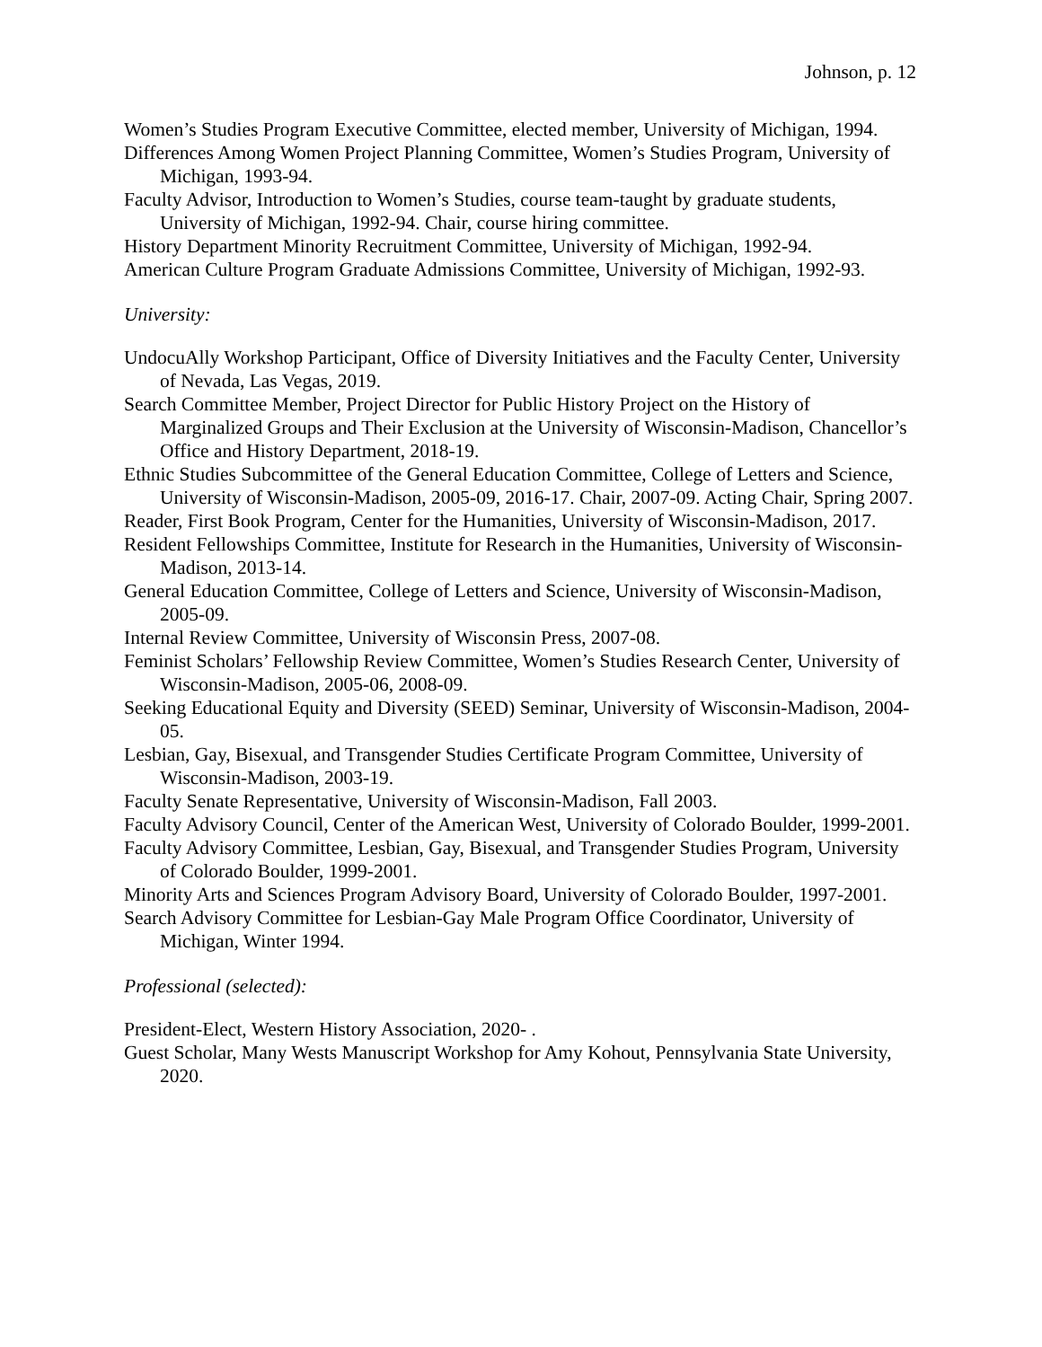Johnson, p. 12
Women’s Studies Program Executive Committee, elected member, University of Michigan, 1994.
Differences Among Women Project Planning Committee, Women’s Studies Program, University of Michigan, 1993-94.
Faculty Advisor, Introduction to Women’s Studies, course team-taught by graduate students, University of Michigan, 1992-94. Chair, course hiring committee.
History Department Minority Recruitment Committee, University of Michigan, 1992-94.
American Culture Program Graduate Admissions Committee, University of Michigan, 1992-93.
University:
UndocuAlly Workshop Participant, Office of Diversity Initiatives and the Faculty Center, University of Nevada, Las Vegas, 2019.
Search Committee Member, Project Director for Public History Project on the History of Marginalized Groups and Their Exclusion at the University of Wisconsin-Madison, Chancellor’s Office and History Department, 2018-19.
Ethnic Studies Subcommittee of the General Education Committee, College of Letters and Science, University of Wisconsin-Madison, 2005-09, 2016-17. Chair, 2007-09. Acting Chair, Spring 2007.
Reader, First Book Program, Center for the Humanities, University of Wisconsin-Madison, 2017.
Resident Fellowships Committee, Institute for Research in the Humanities, University of Wisconsin-Madison, 2013-14.
General Education Committee, College of Letters and Science, University of Wisconsin-Madison, 2005-09.
Internal Review Committee, University of Wisconsin Press, 2007-08.
Feminist Scholars’ Fellowship Review Committee, Women’s Studies Research Center, University of Wisconsin-Madison, 2005-06, 2008-09.
Seeking Educational Equity and Diversity (SEED) Seminar, University of Wisconsin-Madison, 2004-05.
Lesbian, Gay, Bisexual, and Transgender Studies Certificate Program Committee, University of Wisconsin-Madison, 2003-19.
Faculty Senate Representative, University of Wisconsin-Madison, Fall 2003.
Faculty Advisory Council, Center of the American West, University of Colorado Boulder, 1999-2001.
Faculty Advisory Committee, Lesbian, Gay, Bisexual, and Transgender Studies Program, University of Colorado Boulder, 1999-2001.
Minority Arts and Sciences Program Advisory Board, University of Colorado Boulder, 1997-2001.
Search Advisory Committee for Lesbian-Gay Male Program Office Coordinator, University of Michigan, Winter 1994.
Professional (selected):
President-Elect, Western History Association, 2020- .
Guest Scholar, Many Wests Manuscript Workshop for Amy Kohout, Pennsylvania State University, 2020.